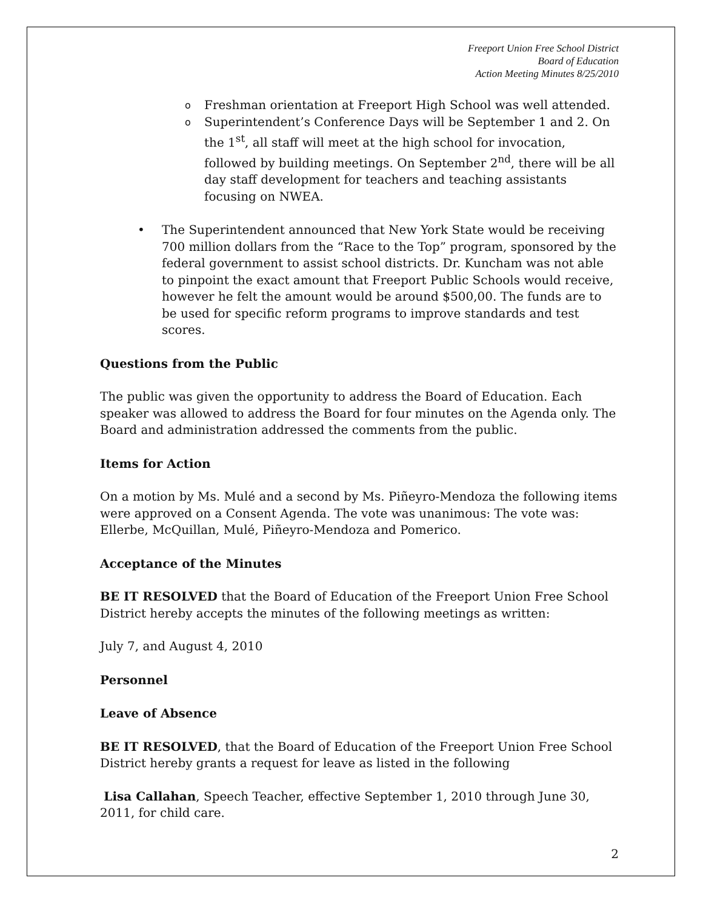Freeport Union Free School District
Board of Education
Action Meeting Minutes 8/25/2010
o Freshman orientation at Freeport High School was well attended.
o Superintendent’s Conference Days will be September 1 and 2. On the 1<sup>st</sup>, all staff will meet at the high school for invocation, followed by building meetings. On September 2<sup>nd</sup>, there will be all day staff development for teachers and teaching assistants focusing on NWEA.
• The Superintendent announced that New York State would be receiving 700 million dollars from the “Race to the Top” program, sponsored by the federal government to assist school districts. Dr. Kuncham was not able to pinpoint the exact amount that Freeport Public Schools would receive, however he felt the amount would be around $500,00. The funds are to be used for specific reform programs to improve standards and test scores.
Questions from the Public
The public was given the opportunity to address the Board of Education. Each speaker was allowed to address the Board for four minutes on the Agenda only. The Board and administration addressed the comments from the public.
Items for Action
On a motion by Ms. Mulé and a second by Ms. Piñeyro-Mendoza the following items were approved on a Consent Agenda. The vote was unanimous: The vote was: Ellerbe, McQuillan, Mulé, Piñeyro-Mendoza and Pomerico.
Acceptance of the Minutes
BE IT RESOLVED that the Board of Education of the Freeport Union Free School District hereby accepts the minutes of the following meetings as written:
July 7, and August 4, 2010
Personnel
Leave of Absence
BE IT RESOLVED, that the Board of Education of the Freeport Union Free School District hereby grants a request for leave as listed in the following
Lisa Callahan, Speech Teacher, effective September 1, 2010 through June 30, 2011, for child care.
2